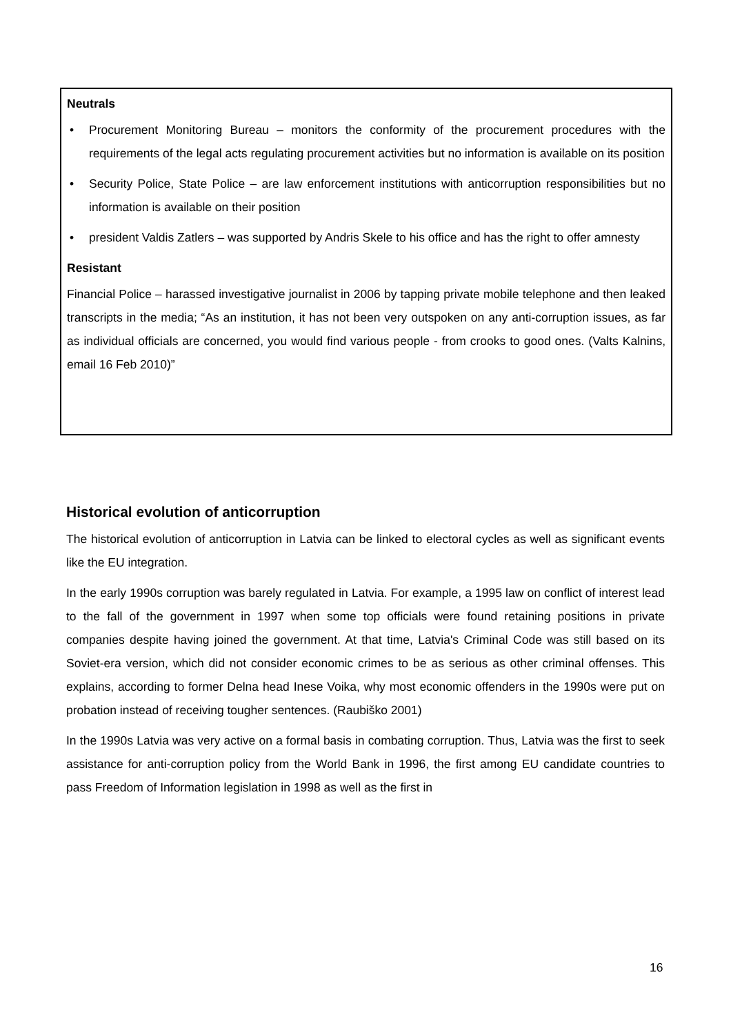Neutrals
• Procurement Monitoring Bureau – monitors the conformity of the procurement procedures with the requirements of the legal acts regulating procurement activities but no information is available on its position
• Security Police, State Police – are law enforcement institutions with anticorruption responsibilities but no information is available on their position
• president Valdis Zatlers – was supported by Andris Skele to his office and has the right to offer amnesty
Resistant
Financial Police – harassed investigative journalist in 2006 by tapping private mobile telephone and then leaked transcripts in the media; “As an institution, it has not been very outspoken on any anti-corruption issues, as far as individual officials are concerned, you would find various people - from crooks to good ones. (Valts Kalnins, email 16 Feb 2010)”
Historical evolution of anticorruption
The historical evolution of anticorruption in Latvia can be linked to electoral cycles as well as significant events like the EU integration.
In the early 1990s corruption was barely regulated in Latvia. For example, a 1995 law on conflict of interest lead to the fall of the government in 1997 when some top officials were found retaining positions in private companies despite having joined the government. At that time, Latvia's Criminal Code was still based on its Soviet-era version, which did not consider economic crimes to be as serious as other criminal offenses. This explains, according to former Delna head Inese Voika, why most economic offenders in the 1990s were put on probation instead of receiving tougher sentences. (Raubiško 2001)
In the 1990s Latvia was very active on a formal basis in combating corruption. Thus, Latvia was the first to seek assistance for anti-corruption policy from the World Bank in 1996, the first among EU candidate countries to pass Freedom of Information legislation in 1998 as well as the first in
16